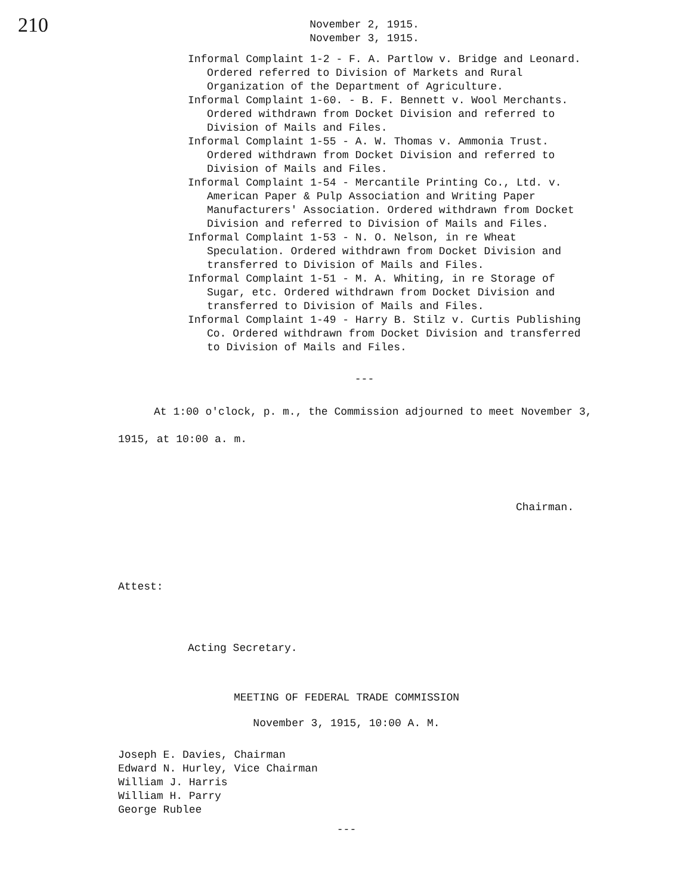210
November 2, 1915.
November 3, 1915.
Informal Complaint 1-2 - F. A. Partlow v. Bridge and Leonard. Ordered referred to Division of Markets and Rural Organization of the Department of Agriculture.
Informal Complaint 1-60. - B. F. Bennett v. Wool Merchants. Ordered withdrawn from Docket Division and referred to Division of Mails and Files.
Informal Complaint 1-55 - A. W. Thomas v. Ammonia Trust. Ordered withdrawn from Docket Division and referred to Division of Mails and Files.
Informal Complaint 1-54 - Mercantile Printing Co., Ltd. v. American Paper & Pulp Association and Writing Paper Manufacturers' Association. Ordered withdrawn from Docket Division and referred to Division of Mails and Files.
Informal Complaint 1-53 - N. O. Nelson, in re Wheat Speculation. Ordered withdrawn from Docket Division and transferred to Division of Mails and Files.
Informal Complaint 1-51 - M. A. Whiting, in re Storage of Sugar, etc. Ordered withdrawn from Docket Division and transferred to Division of Mails and Files.
Informal Complaint 1-49 - Harry B. Stilz v. Curtis Publishing Co. Ordered withdrawn from Docket Division and transferred to Division of Mails and Files.
---
At 1:00 o'clock, p. m., the Commission adjourned to meet November 3, 1915, at 10:00 a. m.
Chairman.
Attest:
Acting Secretary.
MEETING OF FEDERAL TRADE COMMISSION
November 3, 1915, 10:00 A. M.
Joseph E. Davies, Chairman
Edward N. Hurley, Vice Chairman
William J. Harris
William H. Parry
George Rublee
---